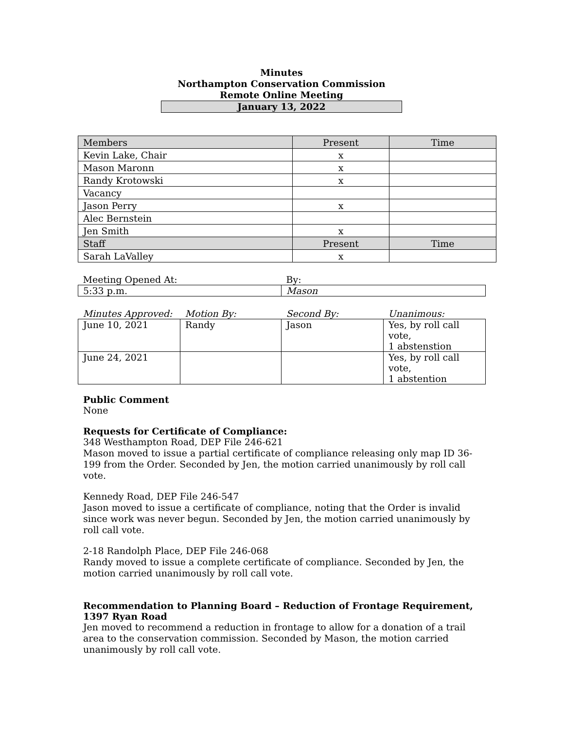Minutes
Northampton Conservation Commission
Remote Online Meeting
January 13, 2022
| Members | Present | Time |
| Kevin Lake, Chair | x | |
| Mason Maronn | x | |
| Randy Krotowski | x | |
| Vacancy | | |
| Jason Perry | x | |
| Alec Bernstein | | |
| Jen Smith | x | |
| Staff | Present | Time |
| Sarah LaValley | x | |
| Meeting Opened At: | By: |
| 5:33 p.m. | Mason |
| Minutes Approved: | Motion By: | Second By: | Unanimous: |
| June 10, 2021 | Randy | Jason | Yes, by roll call vote, 1 abstenstion |
| June 24, 2021 | | | Yes, by roll call vote, 1 abstention |
Public Comment
None
Requests for Certificate of Compliance:
348 Westhampton Road, DEP File 246-621
Mason moved to issue a partial certificate of compliance releasing only map ID 36-199 from the Order. Seconded by Jen, the motion carried unanimously by roll call vote.
Kennedy Road, DEP File 246-547
Jason moved to issue a certificate of compliance, noting that the Order is invalid since work was never begun. Seconded by Jen, the motion carried unanimously by roll call vote.
2-18 Randolph Place, DEP File 246-068
Randy moved to issue a complete certificate of compliance. Seconded by Jen, the motion carried unanimously by roll call vote.
Recommendation to Planning Board – Reduction of Frontage Requirement, 1397 Ryan Road
Jen moved to recommend a reduction in frontage to allow for a donation of a trail area to the conservation commission. Seconded by Mason, the motion carried unanimously by roll call vote.